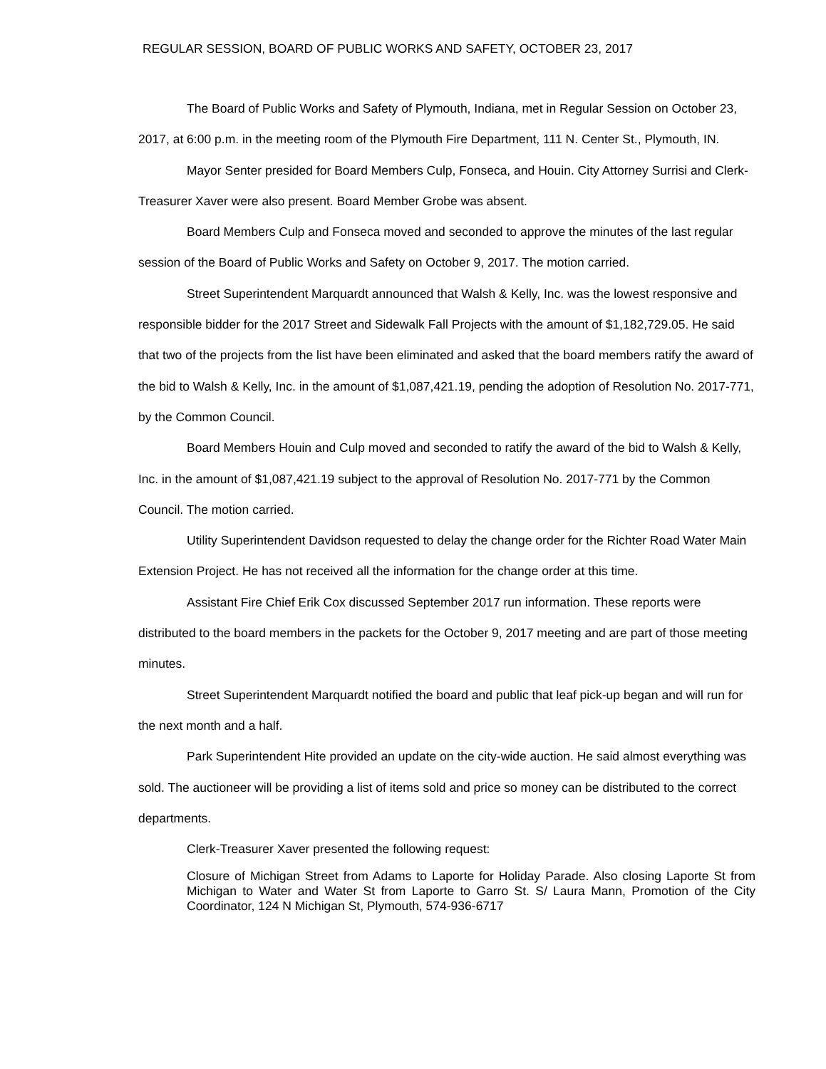REGULAR SESSION, BOARD OF PUBLIC WORKS AND SAFETY, OCTOBER 23, 2017
The Board of Public Works and Safety of Plymouth, Indiana, met in Regular Session on October 23, 2017, at 6:00 p.m. in the meeting room of the Plymouth Fire Department, 111 N. Center St., Plymouth, IN.
Mayor Senter presided for Board Members Culp, Fonseca, and Houin. City Attorney Surrisi and Clerk-Treasurer Xaver were also present. Board Member Grobe was absent.
Board Members Culp and Fonseca moved and seconded to approve the minutes of the last regular session of the Board of Public Works and Safety on October 9, 2017. The motion carried.
Street Superintendent Marquardt announced that Walsh & Kelly, Inc. was the lowest responsive and responsible bidder for the 2017 Street and Sidewalk Fall Projects with the amount of $1,182,729.05. He said that two of the projects from the list have been eliminated and asked that the board members ratify the award of the bid to Walsh & Kelly, Inc. in the amount of $1,087,421.19, pending the adoption of Resolution No. 2017-771, by the Common Council.
Board Members Houin and Culp moved and seconded to ratify the award of the bid to Walsh & Kelly, Inc. in the amount of $1,087,421.19 subject to the approval of Resolution No. 2017-771 by the Common Council. The motion carried.
Utility Superintendent Davidson requested to delay the change order for the Richter Road Water Main Extension Project. He has not received all the information for the change order at this time.
Assistant Fire Chief Erik Cox discussed September 2017 run information. These reports were distributed to the board members in the packets for the October 9, 2017 meeting and are part of those meeting minutes.
Street Superintendent Marquardt notified the board and public that leaf pick-up began and will run for the next month and a half.
Park Superintendent Hite provided an update on the city-wide auction. He said almost everything was sold. The auctioneer will be providing a list of items sold and price so money can be distributed to the correct departments.
Clerk-Treasurer Xaver presented the following request:
Closure of Michigan Street from Adams to Laporte for Holiday Parade. Also closing Laporte St from Michigan to Water and Water St from Laporte to Garro St. S/ Laura Mann, Promotion of the City Coordinator, 124 N Michigan St, Plymouth, 574-936-6717